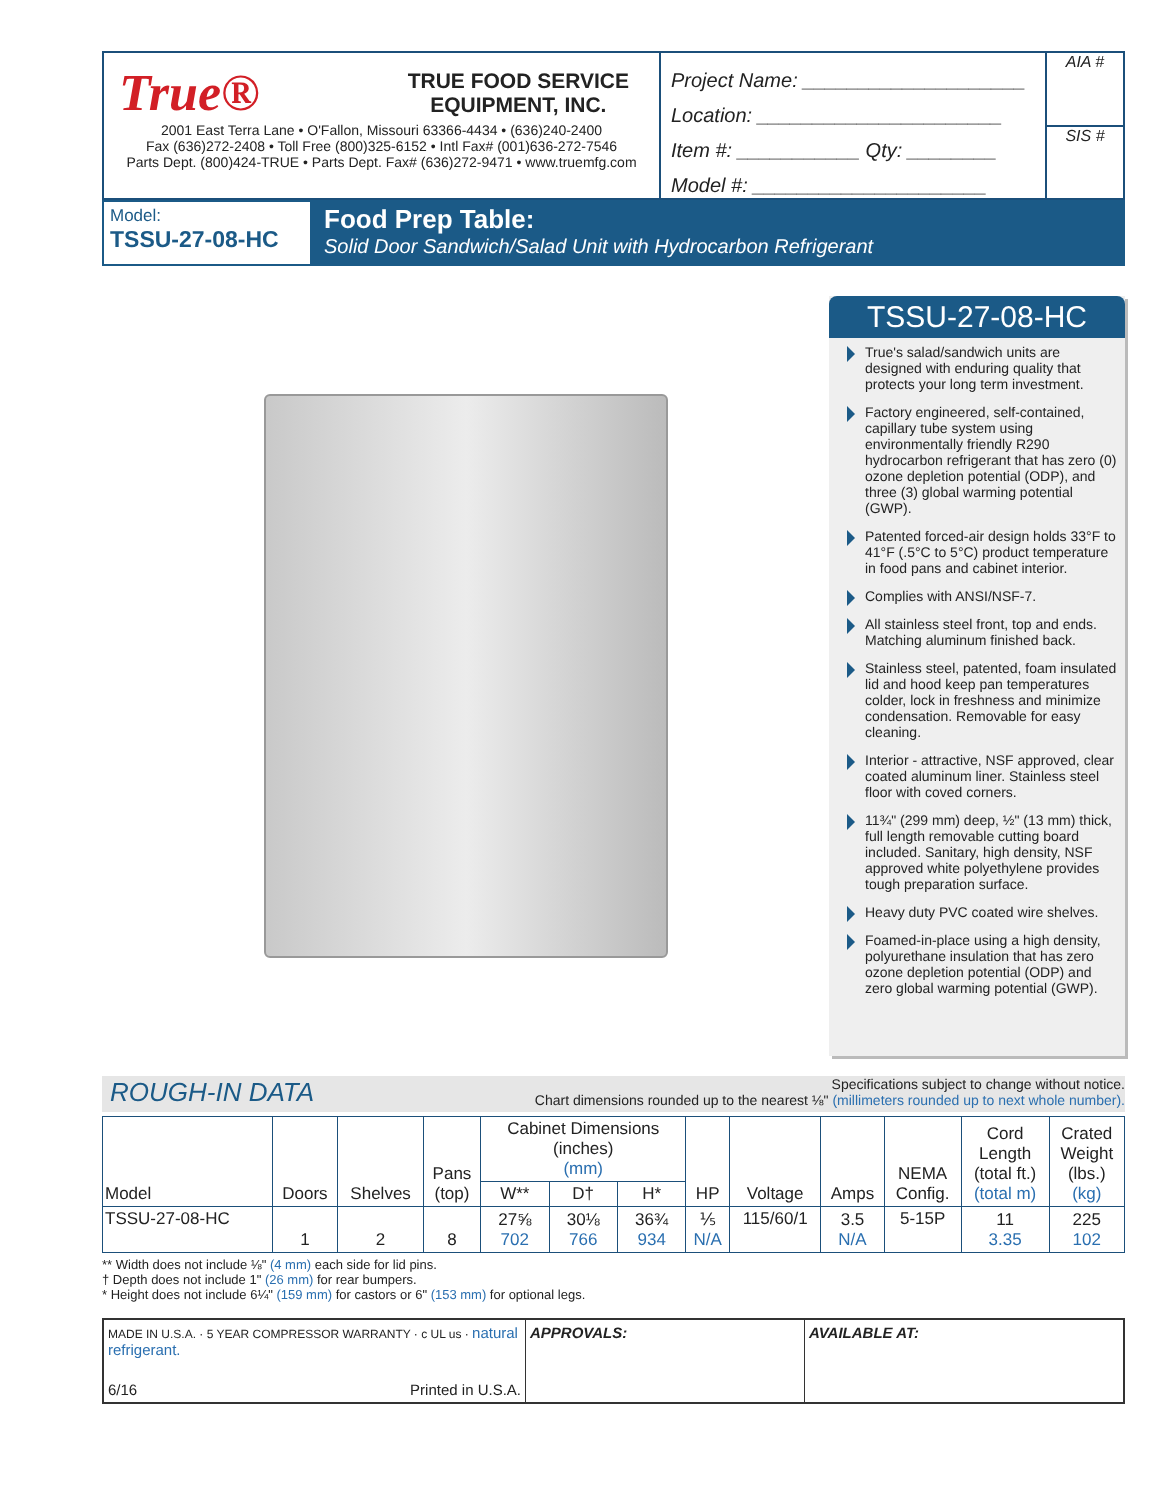True® TRUE FOOD SERVICE
EQUIPMENT, INC.
2001 East Terra Lane • O'Fallon, Missouri 63366-4434 • (636)240-2400
Fax (636)272-2408 • Toll Free (800)325-6152 • Intl Fax# (001)636-272-7546
Parts Dept. (800)424-TRUE • Parts Dept. Fax# (636)272-9471 • www.truemfg.com
Project Name: ____________________
Location: ______________________
Item #: ___________ Qty: ________
Model #: _____________________
AIA #
SIS #
Model:
TSSU-27-08-HC
Food Prep Table:
Solid Door Sandwich/Salad Unit with Hydrocarbon Refrigerant
TSSU-27-08-HC
True's salad/sandwich units are designed with enduring quality that protects your long term investment.
Factory engineered, self-contained, capillary tube system using environmentally friendly R290 hydrocarbon refrigerant that has zero (0) ozone depletion potential (ODP), and three (3) global warming potential (GWP).
Patented forced-air design holds 33°F to 41°F (.5°C to 5°C) product temperature in food pans and cabinet interior.
Complies with ANSI/NSF-7.
All stainless steel front, top and ends. Matching aluminum finished back.
Stainless steel, patented, foam insulated lid and hood keep pan temperatures colder, lock in freshness and minimize condensation. Removable for easy cleaning.
Interior - attractive, NSF approved, clear coated aluminum liner. Stainless steel floor with coved corners.
11¾" (299 mm) deep, ½" (13 mm) thick, full length removable cutting board included. Sanitary, high density, NSF approved white polyethylene provides tough preparation surface.
Heavy duty PVC coated wire shelves.
Foamed-in-place using a high density, polyurethane insulation that has zero ozone depletion potential (ODP) and zero global warming potential (GWP).
ROUGH-IN DATA
Specifications subject to change without notice.
Chart dimensions rounded up to the nearest ⅛" (millimeters rounded up to next whole number).
| Model | Doors | Shelves | Pans (top) | Cabinet Dimensions (inches) (mm) | | | HP | Voltage | Amps | NEMA Config. | Cord Length (total ft.) (total m) | Crated Weight (lbs.) (kg) |
| --- | --- | --- | --- | --- | --- | --- | --- | --- | --- | --- | --- | --- |
| | | | | W** | D† | H* | | | | | | |
| TSSU-27-08-HC | 1 | 2 | 8 | 27⅝ 702 | 30⅛ 766 | 36¾ 934 | ⅕ N/A | 115/60/1 | 3.5 N/A | 5-15P | 11 3.35 | 225 102 |
** Width does not include ⅛" (4 mm) each side for lid pins.
† Depth does not include 1" (26 mm) for rear bumpers.
* Height does not include 6¼" (159 mm) for castors or 6" (153 mm) for optional legs.
MADE IN U.S.A. · 5 YEAR COMPRESSOR WARRANTY · c UL us · natural refrigerant.
6/16 Printed in U.S.A.
APPROVALS: AVAILABLE AT: